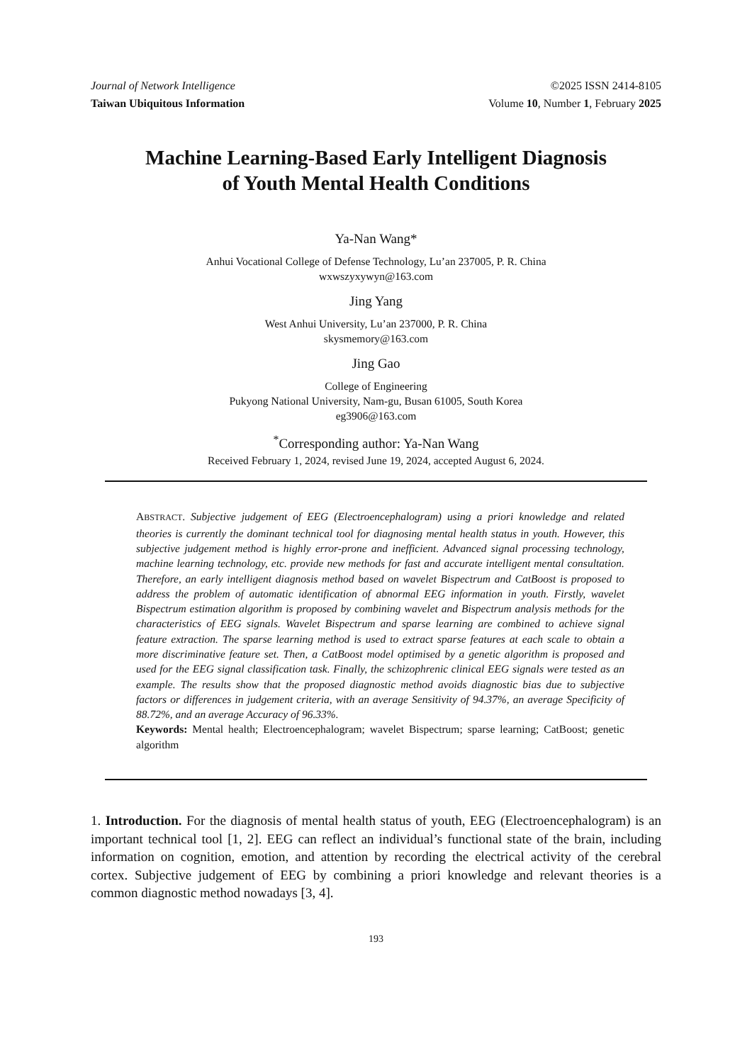Journal of Network Intelligence ©2025 ISSN 2414-8105
Taiwan Ubiquitous Information Volume 10, Number 1, February 2025
Machine Learning-Based Early Intelligent Diagnosis
of Youth Mental Health Conditions
Ya-Nan Wang*
Anhui Vocational College of Defense Technology, Lu’an 237005, P. R. China
wxwszyxywyn@163.com
Jing Yang
West Anhui University, Lu’an 237000, P. R. China
skysmemory@163.com
Jing Gao
College of Engineering
Pukyong National University, Nam-gu, Busan 61005, South Korea
eg3906@163.com
<sup>*</sup> Corresponding author: Ya-Nan Wang
Received February 1, 2024, revised June 19, 2024, accepted August 6, 2024.
ABSTRACT. Subjective judgement of EEG (Electroencephalogram) using a priori knowledge and related theories is currently the dominant technical tool for diagnosing mental health status in youth. However, this subjective judgement method is highly error-prone and inefficient. Advanced signal processing technology, machine learning technology, etc. provide new methods for fast and accurate intelligent mental consultation. Therefore, an early intelligent diagnosis method based on wavelet Bispectrum and CatBoost is proposed to address the problem of automatic identification of abnormal EEG information in youth. Firstly, wavelet Bispectrum estimation algorithm is proposed by combining wavelet and Bispectrum analysis methods for the characteristics of EEG signals. Wavelet Bispectrum and sparse learning are combined to achieve signal feature extraction. The sparse learning method is used to extract sparse features at each scale to obtain a more discriminative feature set. Then, a CatBoost model optimised by a genetic algorithm is proposed and used for the EEG signal classification task. Finally, the schizophrenic clinical EEG signals were tested as an example. The results show that the proposed diagnostic method avoids diagnostic bias due to subjective factors or differences in judgement criteria, with an average Sensitivity of 94.37%, an average Specificity of 88.72%, and an average Accuracy of 96.33%.
Keywords: Mental health; Electroencephalogram; wavelet Bispectrum; sparse learning; CatBoost; genetic algorithm
1. Introduction. For the diagnosis of mental health status of youth, EEG (Electroencephalogram) is an important technical tool [1, 2]. EEG can reflect an individual’s functional state of the brain, including information on cognition, emotion, and attention by recording the electrical activity of the cerebral cortex. Subjective judgement of EEG by combining a priori knowledge and relevant theories is a common diagnostic method nowadays [3, 4].
193